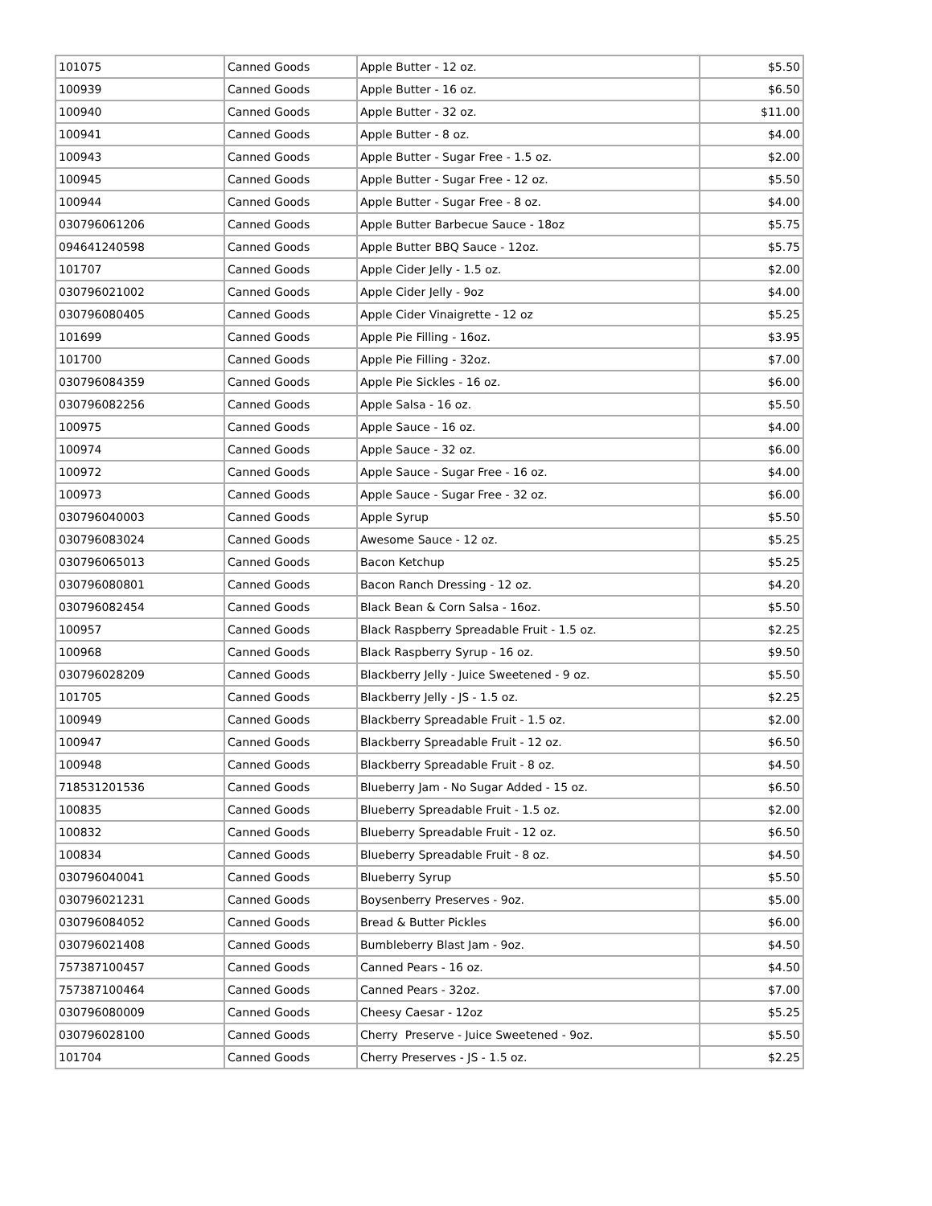| 101075 | Canned Goods | Apple Butter - 12 oz. | $5.50 |
| 100939 | Canned Goods | Apple Butter - 16 oz. | $6.50 |
| 100940 | Canned Goods | Apple Butter - 32 oz. | $11.00 |
| 100941 | Canned Goods | Apple Butter - 8 oz. | $4.00 |
| 100943 | Canned Goods | Apple Butter - Sugar Free - 1.5 oz. | $2.00 |
| 100945 | Canned Goods | Apple Butter - Sugar Free - 12 oz. | $5.50 |
| 100944 | Canned Goods | Apple Butter - Sugar Free - 8 oz. | $4.00 |
| 030796061206 | Canned Goods | Apple Butter Barbecue Sauce - 18oz | $5.75 |
| 094641240598 | Canned Goods | Apple Butter BBQ Sauce - 12oz. | $5.75 |
| 101707 | Canned Goods | Apple Cider Jelly - 1.5 oz. | $2.00 |
| 030796021002 | Canned Goods | Apple Cider Jelly - 9oz | $4.00 |
| 030796080405 | Canned Goods | Apple Cider Vinaigrette - 12 oz | $5.25 |
| 101699 | Canned Goods | Apple Pie Filling - 16oz. | $3.95 |
| 101700 | Canned Goods | Apple Pie Filling - 32oz. | $7.00 |
| 030796084359 | Canned Goods | Apple Pie Sickles - 16 oz. | $6.00 |
| 030796082256 | Canned Goods | Apple Salsa - 16 oz. | $5.50 |
| 100975 | Canned Goods | Apple Sauce - 16 oz. | $4.00 |
| 100974 | Canned Goods | Apple Sauce - 32 oz. | $6.00 |
| 100972 | Canned Goods | Apple Sauce - Sugar Free - 16 oz. | $4.00 |
| 100973 | Canned Goods | Apple Sauce - Sugar Free - 32 oz. | $6.00 |
| 030796040003 | Canned Goods | Apple Syrup | $5.50 |
| 030796083024 | Canned Goods | Awesome Sauce - 12 oz. | $5.25 |
| 030796065013 | Canned Goods | Bacon Ketchup | $5.25 |
| 030796080801 | Canned Goods | Bacon Ranch Dressing - 12 oz. | $4.20 |
| 030796082454 | Canned Goods | Black Bean & Corn Salsa - 16oz. | $5.50 |
| 100957 | Canned Goods | Black Raspberry Spreadable Fruit - 1.5 oz. | $2.25 |
| 100968 | Canned Goods | Black Raspberry Syrup - 16 oz. | $9.50 |
| 030796028209 | Canned Goods | Blackberry Jelly - Juice Sweetened - 9 oz. | $5.50 |
| 101705 | Canned Goods | Blackberry Jelly - JS - 1.5 oz. | $2.25 |
| 100949 | Canned Goods | Blackberry Spreadable Fruit - 1.5 oz. | $2.00 |
| 100947 | Canned Goods | Blackberry Spreadable Fruit - 12 oz. | $6.50 |
| 100948 | Canned Goods | Blackberry Spreadable Fruit - 8 oz. | $4.50 |
| 718531201536 | Canned Goods | Blueberry Jam - No Sugar Added - 15 oz. | $6.50 |
| 100835 | Canned Goods | Blueberry Spreadable Fruit - 1.5 oz. | $2.00 |
| 100832 | Canned Goods | Blueberry Spreadable Fruit - 12 oz. | $6.50 |
| 100834 | Canned Goods | Blueberry Spreadable Fruit - 8 oz. | $4.50 |
| 030796040041 | Canned Goods | Blueberry Syrup | $5.50 |
| 030796021231 | Canned Goods | Boysenberry Preserves - 9oz. | $5.00 |
| 030796084052 | Canned Goods | Bread & Butter Pickles | $6.00 |
| 030796021408 | Canned Goods | Bumbleberry Blast Jam - 9oz. | $4.50 |
| 757387100457 | Canned Goods | Canned Pears - 16 oz. | $4.50 |
| 757387100464 | Canned Goods | Canned Pears - 32oz. | $7.00 |
| 030796080009 | Canned Goods | Cheesy Caesar - 12oz | $5.25 |
| 030796028100 | Canned Goods | Cherry Preserve - Juice Sweetened - 9oz. | $5.50 |
| 101704 | Canned Goods | Cherry Preserves - JS - 1.5 oz. | $2.25 |